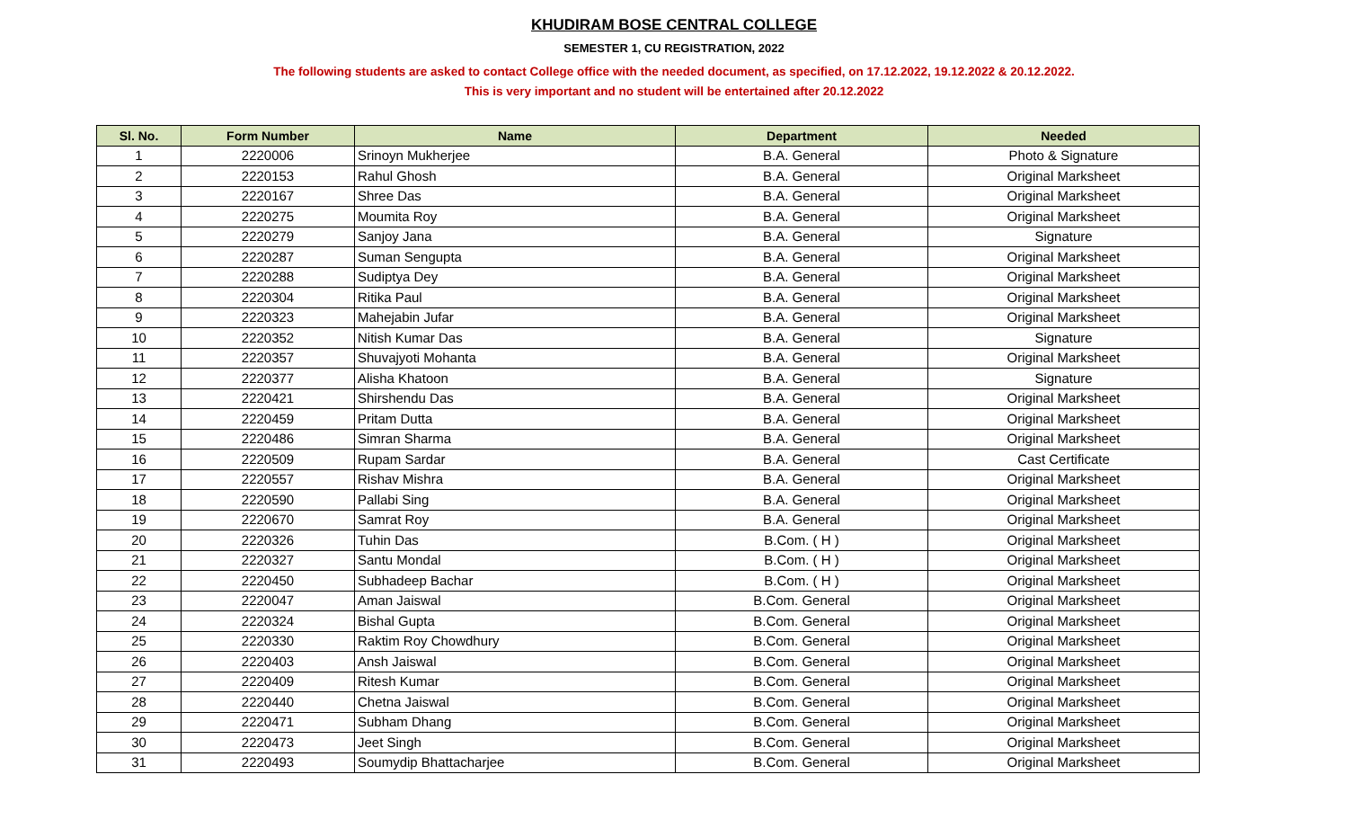KHUDIRAM BOSE CENTRAL COLLEGE
SEMESTER 1, CU REGISTRATION, 2022
The following students are asked to contact College office with the needed document, as specified, on 17.12.2022, 19.12.2022 & 20.12.2022.
This is very important and no student will be entertained after 20.12.2022
| Sl. No. | Form Number | Name | Department | Needed |
| --- | --- | --- | --- | --- |
| 1 | 2220006 | Srinoyn Mukherjee | B.A. General | Photo & Signature |
| 2 | 2220153 | Rahul Ghosh | B.A. General | Original Marksheet |
| 3 | 2220167 | Shree Das | B.A. General | Original Marksheet |
| 4 | 2220275 | Moumita Roy | B.A. General | Original Marksheet |
| 5 | 2220279 | Sanjoy Jana | B.A. General | Signature |
| 6 | 2220287 | Suman Sengupta | B.A. General | Original Marksheet |
| 7 | 2220288 | Sudiptya Dey | B.A. General | Original Marksheet |
| 8 | 2220304 | Ritika Paul | B.A. General | Original Marksheet |
| 9 | 2220323 | Mahejabin Jufar | B.A. General | Original Marksheet |
| 10 | 2220352 | Nitish Kumar Das | B.A. General | Signature |
| 11 | 2220357 | Shuvajyoti Mohanta | B.A. General | Original Marksheet |
| 12 | 2220377 | Alisha Khatoon | B.A. General | Signature |
| 13 | 2220421 | Shirshendu Das | B.A. General | Original Marksheet |
| 14 | 2220459 | Pritam Dutta | B.A. General | Original Marksheet |
| 15 | 2220486 | Simran Sharma | B.A. General | Original Marksheet |
| 16 | 2220509 | Rupam Sardar | B.A. General | Cast Certificate |
| 17 | 2220557 | Rishav Mishra | B.A. General | Original Marksheet |
| 18 | 2220590 | Pallabi Sing | B.A. General | Original Marksheet |
| 19 | 2220670 | Samrat Roy | B.A. General | Original Marksheet |
| 20 | 2220326 | Tuhin Das | B.Com. ( H ) | Original Marksheet |
| 21 | 2220327 | Santu Mondal | B.Com. ( H ) | Original Marksheet |
| 22 | 2220450 | Subhadeep Bachar | B.Com. ( H ) | Original Marksheet |
| 23 | 2220047 | Aman Jaiswal | B.Com. General | Original Marksheet |
| 24 | 2220324 | Bishal Gupta | B.Com. General | Original Marksheet |
| 25 | 2220330 | Raktim Roy Chowdhury | B.Com. General | Original Marksheet |
| 26 | 2220403 | Ansh Jaiswal | B.Com. General | Original Marksheet |
| 27 | 2220409 | Ritesh Kumar | B.Com. General | Original Marksheet |
| 28 | 2220440 | Chetna Jaiswal | B.Com. General | Original Marksheet |
| 29 | 2220471 | Subham Dhang | B.Com. General | Original Marksheet |
| 30 | 2220473 | Jeet Singh | B.Com. General | Original Marksheet |
| 31 | 2220493 | Soumydip Bhattacharjee | B.Com. General | Original Marksheet |